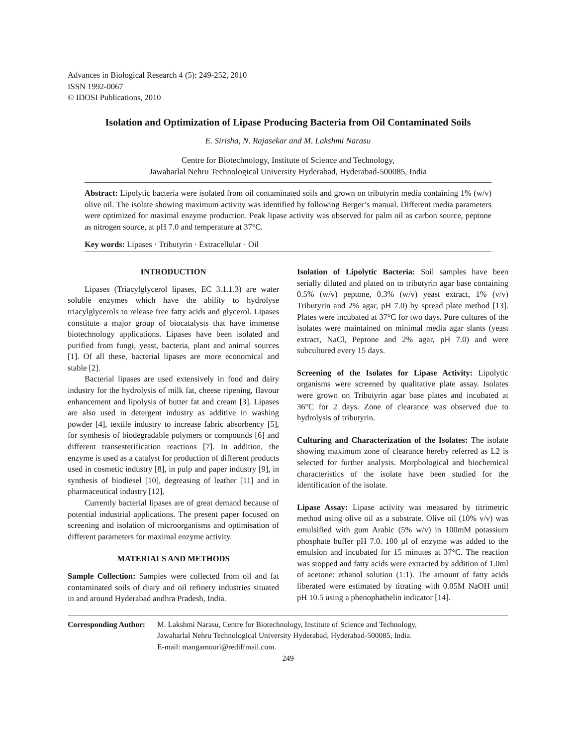Advances in Biological Research 4 (5): 249-252, 2010
ISSN 1992-0067
© IDOSI Publications, 2010
Isolation and Optimization of Lipase Producing Bacteria from Oil Contaminated Soils
E. Sirisha, N. Rajasekar and M. Lakshmi Narasu
Centre for Biotechnology, Institute of Science and Technology,
Jawaharlal Nehru Technological University Hyderabad, Hyderabad-500085, India
Abstract: Lipolytic bacteria were isolated from oil contaminated soils and grown on tributyrin media containing 1% (w/v) olive oil. The isolate showing maximum activity was identified by following Berger’s manual. Different media parameters were optimized for maximal enzyme production. Peak lipase activity was observed for palm oil as carbon source, peptone as nitrogen source, at pH 7.0 and temperature at 37°C.
Key words: Lipases · Tributyrin · Extracellular · Oil
INTRODUCTION
Lipases (Triacylglycerol lipases, EC 3.1.1.3) are water soluble enzymes which have the ability to hydrolyse triacylglycerols to release free fatty acids and glycerol. Lipases constitute a major group of biocatalysts that have immense biotechnology applications. Lipases have been isolated and purified from fungi, yeast, bacteria, plant and animal sources [1]. Of all these, bacterial lipases are more economical and stable [2].
Bacterial lipases are used extensively in food and dairy industry for the hydrolysis of milk fat, cheese ripening, flavour enhancement and lipolysis of butter fat and cream [3]. Lipases are also used in detergent industry as additive in washing powder [4], textile industry to increase fabric absorbency [5], for synthesis of biodegradable polymers or compounds [6] and different transesterification reactions [7]. In addition, the enzyme is used as a catalyst for production of different products used in cosmetic industry [8], in pulp and paper industry [9], in synthesis of biodiesel [10], degreasing of leather [11] and in pharmaceutical industry [12].
Currently bacterial lipases are of great demand because of potential industrial applications. The present paper focused on screening and isolation of microorganisms and optimisation of different parameters for maximal enzyme activity.
MATERIALS AND METHODS
Sample Collection: Samples were collected from oil and fat contaminated soils of diary and oil refinery industries situated in and around Hyderabad andhra Pradesh, India.
Isolation of Lipolytic Bacteria: Soil samples have been serially diluted and plated on to tributyrin agar base containing 0.5% (w/v) peptone, 0.3% (w/v) yeast extract, 1% (v/v) Tributyrin and 2% agar, pH 7.0) by spread plate method [13]. Plates were incubated at 37°C for two days. Pure cultures of the isolates were maintained on minimal media agar slants (yeast extract, NaCl, Peptone and 2% agar, pH 7.0) and were subcultured every 15 days.
Screening of the Isolates for Lipase Activity: Lipolytic organisms were screened by qualitative plate assay. Isolates were grown on Tributyrin agar base plates and incubated at 36°C for 2 days. Zone of clearance was observed due to hydrolysis of tributyrin.
Culturing and Characterization of the Isolates: The isolate showing maximum zone of clearance hereby referred as L2 is selected for further analysis. Morphological and biochemical characteristics of the isolate have been studied for the identification of the isolate.
Lipase Assay: Lipase activity was measured by titrimetric method using olive oil as a substrate. Olive oil (10% v/v) was emulsified with gum Arabic (5% w/v) in 100mM potassium phosphate buffer pH 7.0. 100 µl of enzyme was added to the emulsion and incubated for 15 minutes at 37°C. The reaction was stopped and fatty acids were extracted by addition of 1.0ml of acetone: ethanol solution (1:1). The amount of fatty acids liberated were estimated by titrating with 0.05M NaOH until pH 10.5 using a phenophathelin indicator [14].
Corresponding Author:
M. Lakshmi Narasu, Centre for Biotechnology, Institute of Science and Technology,
Jawaharlal Nehru Technological University Hyderabad, Hyderabad-500085, India.
E-mail: mangamoori@rediffmail.com.
249